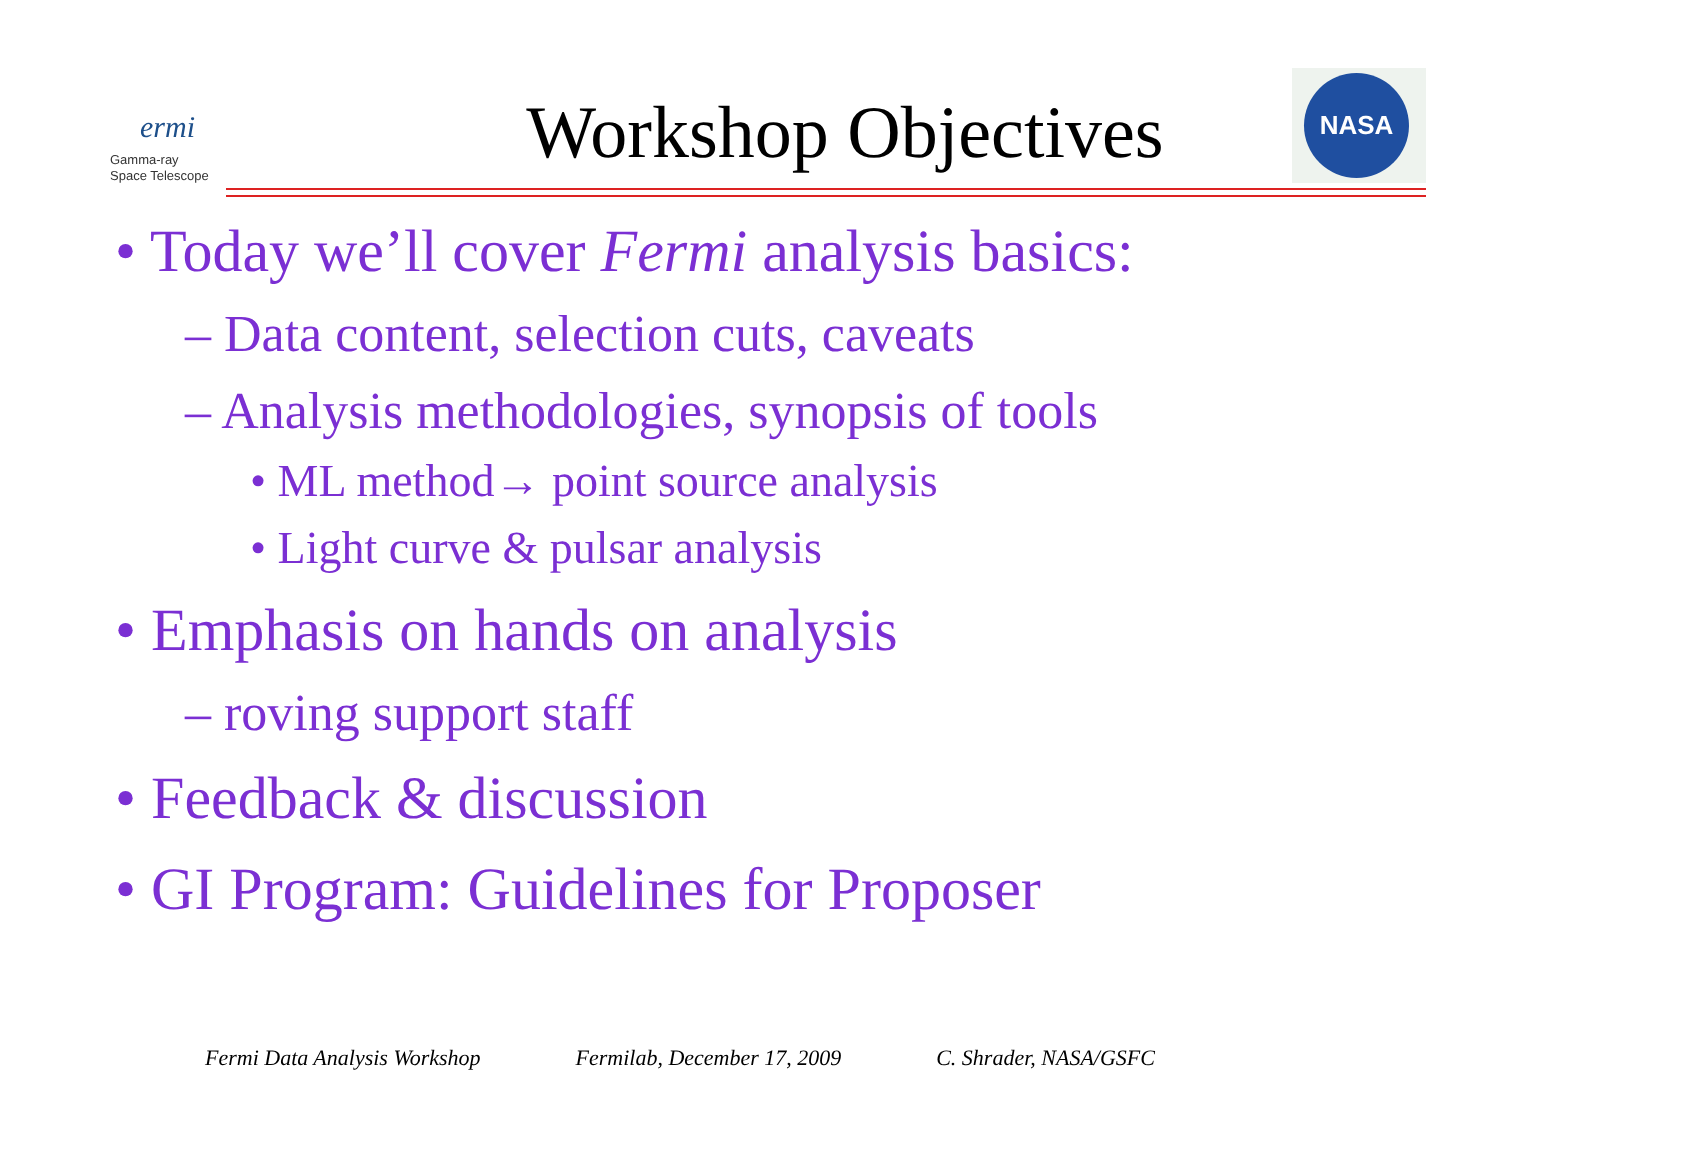ermi
Gamma-ray
Space Telescope
Workshop Objectives
NASA
• Today we’ll cover Fermi analysis basics:
– Data content, selection cuts, caveats
– Analysis methodologies, synopsis of tools
• ML method→ point source analysis
• Light curve & pulsar analysis
• Emphasis on hands on analysis
– roving support staff
• Feedback & discussion
• GI Program: Guidelines for Proposer
Fermi Data Analysis Workshop Fermilab, December 17, 2009 C. Shrader, NASA/GSFC